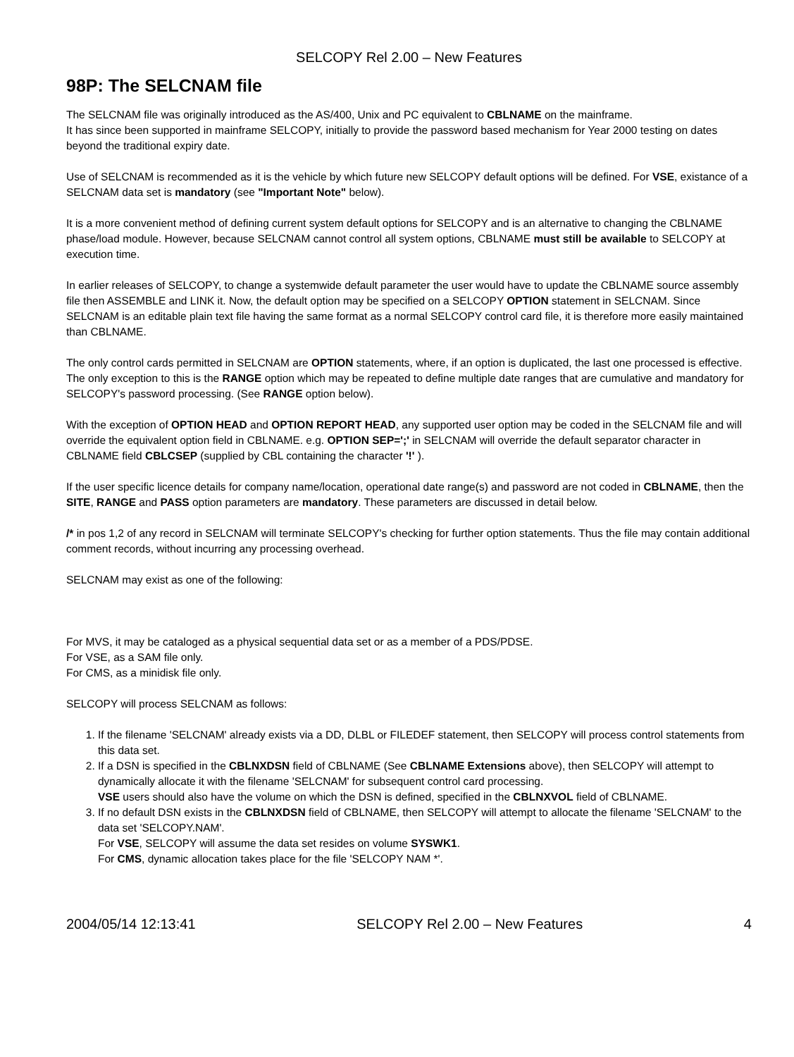SELCOPY Rel 2.00 – New Features
98P: The SELCNAM file
The SELCNAM file was originally introduced as the AS/400, Unix and PC equivalent to CBLNAME on the mainframe.
It has since been supported in mainframe SELCOPY, initially to provide the password based mechanism for Year 2000 testing on dates beyond the traditional expiry date.
Use of SELCNAM is recommended as it is the vehicle by which future new SELCOPY default options will be defined. For VSE, existance of a SELCNAM data set is mandatory (see "Important Note" below).
It is a more convenient method of defining current system default options for SELCOPY and is an alternative to changing the CBLNAME phase/load module. However, because SELCNAM cannot control all system options, CBLNAME must still be available to SELCOPY at execution time.
In earlier releases of SELCOPY, to change a systemwide default parameter the user would have to update the CBLNAME source assembly file then ASSEMBLE and LINK it. Now, the default option may be specified on a SELCOPY OPTION statement in SELCNAM. Since SELCNAM is an editable plain text file having the same format as a normal SELCOPY control card file, it is therefore more easily maintained than CBLNAME.
The only control cards permitted in SELCNAM are OPTION statements, where, if an option is duplicated, the last one processed is effective. The only exception to this is the RANGE option which may be repeated to define multiple date ranges that are cumulative and mandatory for SELCOPY's password processing. (See RANGE option below).
With the exception of OPTION HEAD and OPTION REPORT HEAD, any supported user option may be coded in the SELCNAM file and will override the equivalent option field in CBLNAME. e.g. OPTION SEP=';' in SELCNAM will override the default separator character in CBLNAME field CBLCSEP (supplied by CBL containing the character '!' ).
If the user specific licence details for company name/location, operational date range(s) and password are not coded in CBLNAME, then the SITE, RANGE and PASS option parameters are mandatory. These parameters are discussed in detail below.
/* in pos 1,2 of any record in SELCNAM will terminate SELCOPY's checking for further option statements. Thus the file may contain additional comment records, without incurring any processing overhead.
SELCNAM may exist as one of the following:
For MVS, it may be cataloged as a physical sequential data set or as a member of a PDS/PDSE.
For VSE, as a SAM file only.
For CMS, as a minidisk file only.
SELCOPY will process SELCNAM as follows:
1. If the filename 'SELCNAM' already exists via a DD, DLBL or FILEDEF statement, then SELCOPY will process control statements from this data set.
2. If a DSN is specified in the CBLNXDSN field of CBLNAME (See CBLNAME Extensions above), then SELCOPY will attempt to dynamically allocate it with the filename 'SELCNAM' for subsequent control card processing.
VSE users should also have the volume on which the DSN is defined, specified in the CBLNXVOL field of CBLNAME.
3. If no default DSN exists in the CBLNXDSN field of CBLNAME, then SELCOPY will attempt to allocate the filename 'SELCNAM' to the data set 'SELCOPY.NAM'.
For VSE, SELCOPY will assume the data set resides on volume SYSWK1.
For CMS, dynamic allocation takes place for the file 'SELCOPY NAM *'.
2004/05/14 12:13:41 SELCOPY Rel 2.00 – New Features 4